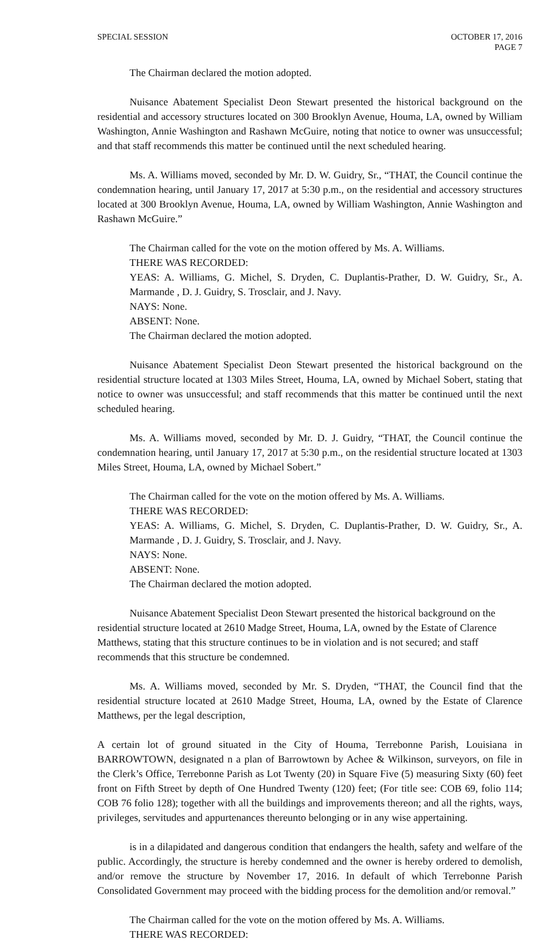SPECIAL SESSION OCTOBER 17, 2016
PAGE 7
The Chairman declared the motion adopted.
Nuisance Abatement Specialist Deon Stewart presented the historical background on the residential and accessory structures located on 300 Brooklyn Avenue, Houma, LA, owned by William Washington, Annie Washington and Rashawn McGuire, noting that notice to owner was unsuccessful; and that staff recommends this matter be continued until the next scheduled hearing.
Ms. A. Williams moved, seconded by Mr. D. W. Guidry, Sr., “THAT, the Council continue the condemnation hearing, until January 17, 2017 at 5:30 p.m., on the residential and accessory structures located at 300 Brooklyn Avenue, Houma, LA, owned by William Washington, Annie Washington and Rashawn McGuire.”
The Chairman called for the vote on the motion offered by Ms. A. Williams.
THERE WAS RECORDED:
YEAS: A. Williams, G. Michel, S. Dryden, C. Duplantis-Prather, D. W. Guidry, Sr., A. Marmande , D. J. Guidry, S. Trosclair, and J. Navy.
NAYS: None.
ABSENT: None.
The Chairman declared the motion adopted.
Nuisance Abatement Specialist Deon Stewart presented the historical background on the residential structure located at 1303 Miles Street, Houma, LA, owned by Michael Sobert, stating that notice to owner was unsuccessful; and staff recommends that this matter be continued until the next scheduled hearing.
Ms. A. Williams moved, seconded by Mr. D. J. Guidry, “THAT, the Council continue the condemnation hearing, until January 17, 2017 at 5:30 p.m., on the residential structure located at 1303 Miles Street, Houma, LA, owned by Michael Sobert.”
The Chairman called for the vote on the motion offered by Ms. A. Williams.
THERE WAS RECORDED:
YEAS: A. Williams, G. Michel, S. Dryden, C. Duplantis-Prather, D. W. Guidry, Sr., A. Marmande , D. J. Guidry, S. Trosclair, and J. Navy.
NAYS: None.
ABSENT: None.
The Chairman declared the motion adopted.
Nuisance Abatement Specialist Deon Stewart presented the historical background on the residential structure located at 2610 Madge Street, Houma, LA, owned by the Estate of Clarence Matthews, stating that this structure continues to be in violation and is not secured; and staff recommends that this structure be condemned.
Ms. A. Williams moved, seconded by Mr. S. Dryden, “THAT, the Council find that the residential structure located at 2610 Madge Street, Houma, LA, owned by the Estate of Clarence Matthews, per the legal description,
A certain lot of ground situated in the City of Houma, Terrebonne Parish, Louisiana in BARROWTOWN, designated n a plan of Barrowtown by Achee & Wilkinson, surveyors, on file in the Clerk’s Office, Terrebonne Parish as Lot Twenty (20) in Square Five (5) measuring Sixty (60) feet front on Fifth Street by depth of One Hundred Twenty (120) feet; (For title see: COB 69, folio 114; COB 76 folio 128); together with all the buildings and improvements thereon; and all the rights, ways, privileges, servitudes and appurtenances thereunto belonging or in any wise appertaining.
is in a dilapidated and dangerous condition that endangers the health, safety and welfare of the public. Accordingly, the structure is hereby condemned and the owner is hereby ordered to demolish, and/or remove the structure by November 17, 2016. In default of which Terrebonne Parish Consolidated Government may proceed with the bidding process for the demolition and/or removal.”
The Chairman called for the vote on the motion offered by Ms. A. Williams.
THERE WAS RECORDED: